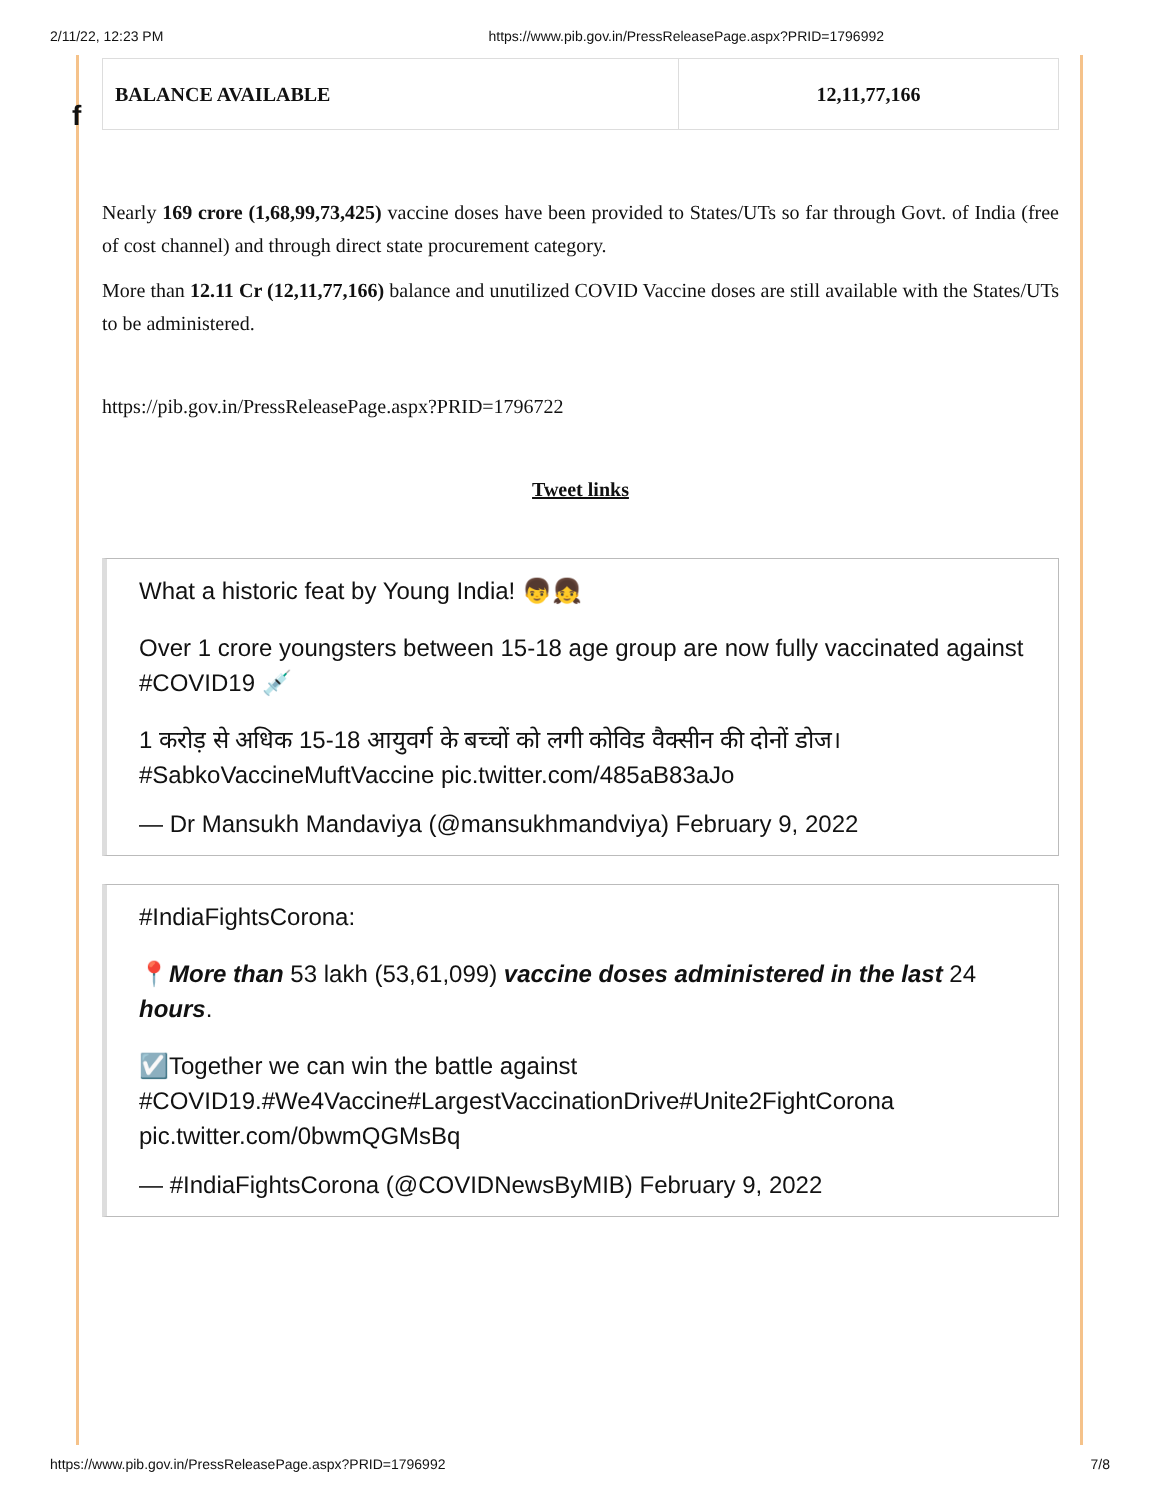2/11/22, 12:23 PM https://www.pib.gov.in/PressReleasePage.aspx?PRID=1796992
f
| BALANCE AVAILABLE | 12,11,77,166 |
Nearly 169 crore (1,68,99,73,425) vaccine doses have been provided to States/UTs so far through Govt. of India (free of cost channel) and through direct state procurement category.
More than 12.11 Cr (12,11,77,166) balance and unutilized COVID Vaccine doses are still available with the States/UTs to be administered.
https://pib.gov.in/PressReleasePage.aspx?PRID=1796722
Tweet links
What a historic feat by Young India! 👦👧
Over 1 crore youngsters between 15-18 age group are now fully vaccinated against #COVID19 💉
1 करोड़ से अधिक 15-18 आयुवर्ग के बच्चों को लगी कोविड वैक्सीन की दोनों डोज।
#SabkoVaccineMuftVaccine pic.twitter.com/485aB83aJo
— Dr Mansukh Mandaviya (@mansukhmandviya) February 9, 2022
#IndiaFightsCorona:
📍More than 53 lakh (53,61,099) vaccine doses administered in the last 24 hours.
☑️Together we can win the battle against #COVID19.#We4Vaccine#LargestVaccinationDrive#Unite2FightCorona pic.twitter.com/0bwmQGMsBq
— #IndiaFightsCorona (@COVIDNewsByMIB) February 9, 2022
https://www.pib.gov.in/PressReleasePage.aspx?PRID=1796992 7/8